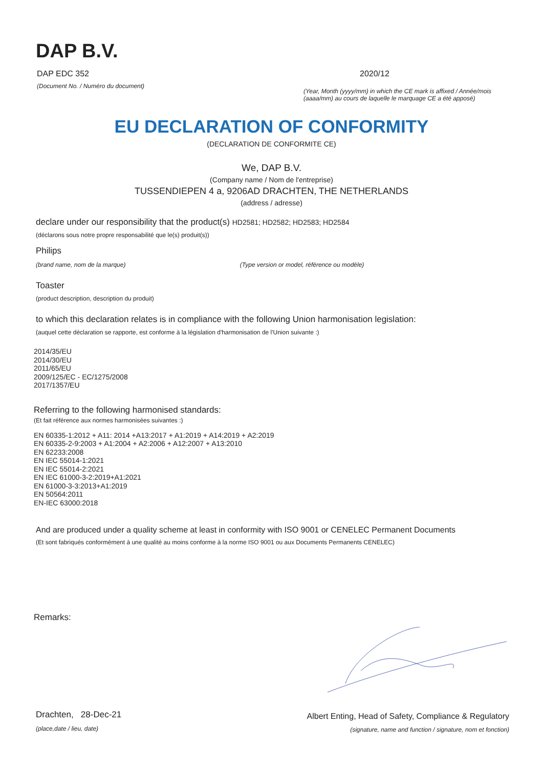DAP B.V.
DAP EDC 352
(Document No. / Numéro du document)
2020/12
(Year, Month (yyyy/mm) in which the CE mark is affixed / Année/mois (aaaa/mm) au cours de laquelle le marquage CE a été apposé)
EU DECLARATION OF CONFORMITY
(DECLARATION DE CONFORMITE CE)
We, DAP B.V.
(Company name / Nom de l'entreprise)
TUSSENDIEPEN 4 a, 9206AD DRACHTEN, THE NETHERLANDS
(address / adresse)
declare under our responsibility that the product(s) HD2581; HD2582; HD2583; HD2584
(déclarons sous notre propre responsabilité que le(s) produit(s))
Philips
(brand name, nom de la marque) (Type version or model, référence ou modèle)
Toaster
(product description, description du produit)
to which this declaration relates is in compliance with the following Union harmonisation legislation:
(auquel cette déclaration se rapporte, est conforme à la législation d'harmonisation de l'Union suivante :)
2014/35/EU
2014/30/EU
2011/65/EU
2009/125/EC - EC/1275/2008
2017/1357/EU
Referring to the following harmonised standards:
(Et fait référence aux normes harmonisées suivantes :)
EN 60335-1:2012 + A11: 2014 +A13:2017 + A1:2019 + A14:2019 + A2:2019
EN 60335-2-9:2003 + A1:2004 + A2:2006 + A12:2007 + A13:2010
EN 62233:2008
EN IEC 55014-1:2021
EN IEC 55014-2:2021
EN IEC 61000-3-2:2019+A1:2021
EN 61000-3-3:2013+A1:2019
EN 50564:2011
EN-IEC 63000:2018
And are produced under a quality scheme at least in conformity with ISO 9001 or CENELEC Permanent Documents
(Et sont fabriqués conformément à une qualité au moins conforme à la norme ISO 9001 ou aux Documents Permanents CENELEC)
Remarks:
Drachten, 28-Dec-21
(place,date / lieu, date)
Albert Enting, Head of Safety, Compliance & Regulatory
(signature, name and function / signature, nom et fonction)